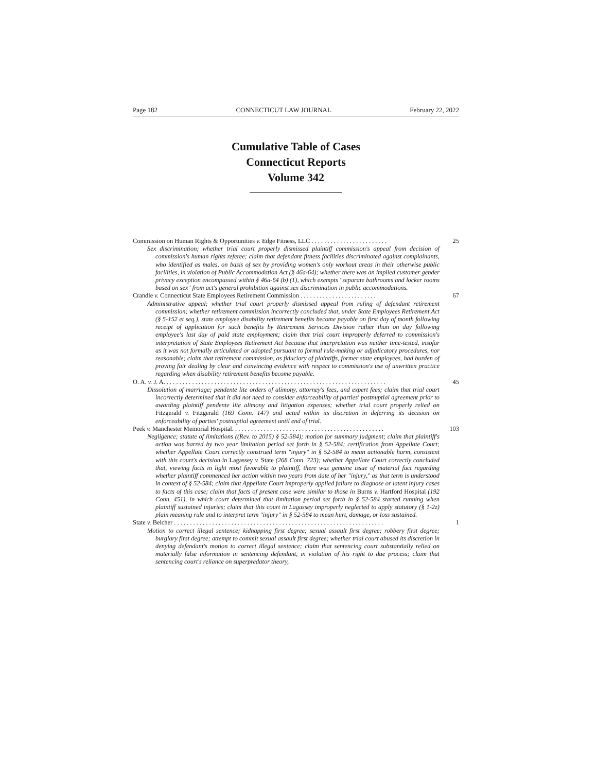Page 182 CONNECTICUT LAW JOURNAL February 22, 2022
Cumulative Table of Cases
Connecticut Reports
Volume 342
Commission on Human Rights & Opportunities v. Edge Fitness, LLC . . . . . . . . . . . . . . . . . . . . . . . . 25
Sex discrimination; whether trial court properly dismissed plaintiff commission's appeal from decision of commission's human rights referee; claim that defendant fitness facilities discriminated against complainants, who identified as males, on basis of sex by providing women's only workout areas in their otherwise public facilities, in violation of Public Accommodation Act (§ 46a-64); whether there was an implied customer gender privacy exception encompassed within § 46a-64 (b) (1), which exempts "separate bathrooms and locker rooms based on sex" from act's general prohibition against sex discrimination in public accommodations.
Crandle v. Connecticut State Employees Retirement Commission . . . . . . . . . . . . . . . . . . . . . . . . 67
Administrative appeal; whether trial court properly dismissed appeal from ruling of defendant retirement commission; whether retirement commission incorrectly concluded that, under State Employees Retirement Act (§ 5-152 et seq.), state employee disability retirement benefits become payable on first day of month following receipt of application for such benefits by Retirement Services Division rather than on day following employee's last day of paid state employment; claim that trial court improperly deferred to commission's interpretation of State Employees Retirement Act because that interpretation was neither time-tested, insofar as it was not formally articulated or adopted pursuant to formal rule-making or adjudicatory procedures, nor reasonable; claim that retirement commission, as fiduciary of plaintiffs, former state employees, had burden of proving fair dealing by clear and convincing evidence with respect to commission's use of unwritten practice regarding when disability retirement benefits become payable.
O. A. v. J. A. . . . . . . . . . . . . . . . . . . . . . . . . . . . . . . . . . . . . . . . . . . . . . . . . . . . . . . . . . . . . . . . . . . . . . 45
Dissolution of marriage; pendente lite orders of alimony, attorney's fees, and expert fees; claim that trial court incorrectly determined that it did not need to consider enforceability of parties' postnuptial agreement prior to awarding plaintiff pendente lite alimony and litigation expenses; whether trial court properly relied on Fitzgerald v. Fitzgerald (169 Conn. 147) and acted within its discretion in deferring its decision on enforceability of parties' postnuptial agreement until end of trial.
Peek v. Manchester Memorial Hospital. . . . . . . . . . . . . . . . . . . . . . . . . . . . . . . . . . . . . . . . . . . . . . . . 103
Negligence; statute of limitations ((Rev. to 2015) § 52-584); motion for summary judgment; claim that plaintiff's action was barred by two year limitation period set forth in § 52-584; certification from Appellate Court; whether Appellate Court correctly construed term "injury" in § 52-584 to mean actionable harm, consistent with this court's decision in Lagassey v. State (268 Conn. 723); whether Appellate Court correctly concluded that, viewing facts in light most favorable to plaintiff, there was genuine issue of material fact regarding whether plaintiff commenced her action within two years from date of her "injury," as that term is understood in context of § 52-584; claim that Appellate Court improperly applied failure to diagnose or latent injury cases to facts of this case; claim that facts of present case were similar to those in Burns v. Hartford Hospital (192 Conn. 451), in which court determined that limitation period set forth in § 52-584 started running when plaintiff sustained injuries; claim that this court in Lagassey improperly neglected to apply statutory (§ 1-2z) plain meaning rule and to interpret term "injury" in § 52-584 to mean hurt, damage, or loss sustained.
State v. Belcher . . . . . . . . . . . . . . . . . . . . . . . . . . . . . . . . . . . . . . . . . . . . . . . . . . . . . . . . . . . . . . . . . . 1
Motion to correct illegal sentence; kidnapping first degree; sexual assault first degree; robbery first degree; burglary first degree; attempt to commit sexual assault first degree; whether trial court abused its discretion in denying defendant's motion to correct illegal sentence; claim that sentencing court substantially relied on materially false information in sentencing defendant, in violation of his right to due process; claim that sentencing court's reliance on superpredator theory,